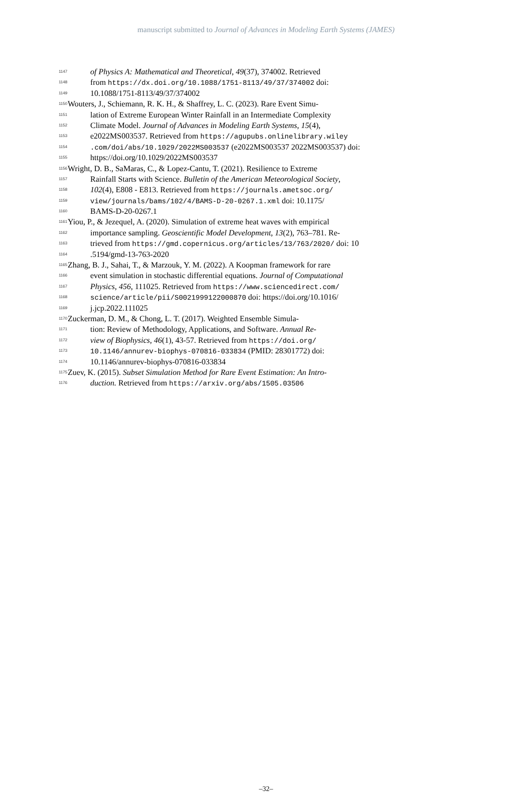manuscript submitted to Journal of Advances in Modeling Earth Systems (JAMES)
1147 of Physics A: Mathematical and Theoretical, 49(37), 374002. Retrieved
1148 from https://dx.doi.org/10.1088/1751-8113/49/37/374002 doi:
1149 10.1088/1751-8113/49/37/374002
1150 Wouters, J., Schiemann, R. K. H., & Shaffrey, L. C. (2023). Rare Event Simu-
1151 lation of Extreme European Winter Rainfall in an Intermediate Complexity
1152 Climate Model. Journal of Advances in Modeling Earth Systems, 15(4),
1153 e2022MS003537. Retrieved from https://agupubs.onlinelibrary.wiley
1154.com/doi/abs/10.1029/2022MS003537 (e2022MS003537 2022MS003537) doi:
1155 https://doi.org/10.1029/2022MS003537
1156 Wright, D. B., SaMaras, C., & Lopez-Cantu, T. (2021). Resilience to Extreme
1157 Rainfall Starts with Science. Bulletin of the American Meteorological Society,
1158 102(4), E808 - E813. Retrieved from https://journals.ametsoc.org/
1159 view/journals/bams/102/4/BAMS-D-20-0267.1.xml doi: 10.1175/
1160 BAMS-D-20-0267.1
1161 Yiou, P., & Jezequel, A. (2020). Simulation of extreme heat waves with empirical
1162 importance sampling. Geoscientific Model Development, 13(2), 763–781. Re-
1163 trieved from https://gmd.copernicus.org/articles/13/763/2020/ doi: 10
1164.5194/gmd-13-763-2020
1165 Zhang, B. J., Sahai, T., & Marzouk, Y. M. (2022). A Koopman framework for rare
1166 event simulation in stochastic differential equations. Journal of Computational
1167 Physics, 456, 111025. Retrieved from https://www.sciencedirect.com/
1168 science/article/pii/S0021999122000870 doi: https://doi.org/10.1016/
1169 j.jcp.2022.111025
1170 Zuckerman, D. M., & Chong, L. T. (2017). Weighted Ensemble Simula-
1171 tion: Review of Methodology, Applications, and Software. Annual Re-
1172 view of Biophysics, 46(1), 43-57. Retrieved from https://doi.org/
1173 10.1146/annurev-biophys-070816-033834 (PMID: 28301772) doi:
1174 10.1146/annurev-biophys-070816-033834
1175 Zuev, K. (2015). Subset Simulation Method for Rare Event Estimation: An Intro-
1176 duction. Retrieved from https://arxiv.org/abs/1505.03506
–32–